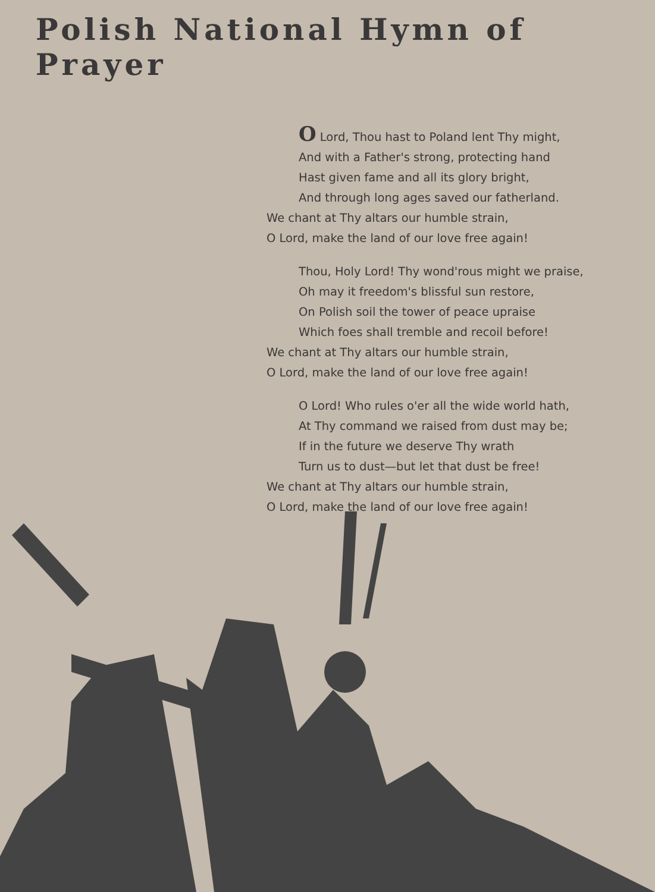Polish National Hymn of Prayer
O Lord, Thou hast to Poland lent Thy might,
And with a Father's strong, protecting hand
Hast given fame and all its glory bright,
And through long ages saved our fatherland.
We chant at Thy altars our humble strain,
O Lord, make the land of our love free again!
Thou, Holy Lord! Thy wond'rous might we praise,
Oh may it freedom's blissful sun restore,
On Polish soil the tower of peace upraise
Which foes shall tremble and recoil before!
We chant at Thy altars our humble strain,
O Lord, make the land of our love free again!
O Lord! Who rules o'er all the wide world hath,
At Thy command we raised from dust may be;
If in the future we deserve Thy wrath
Turn us to dust—but let that dust be free!
We chant at Thy altars our humble strain,
O Lord, make the land of our love free again!